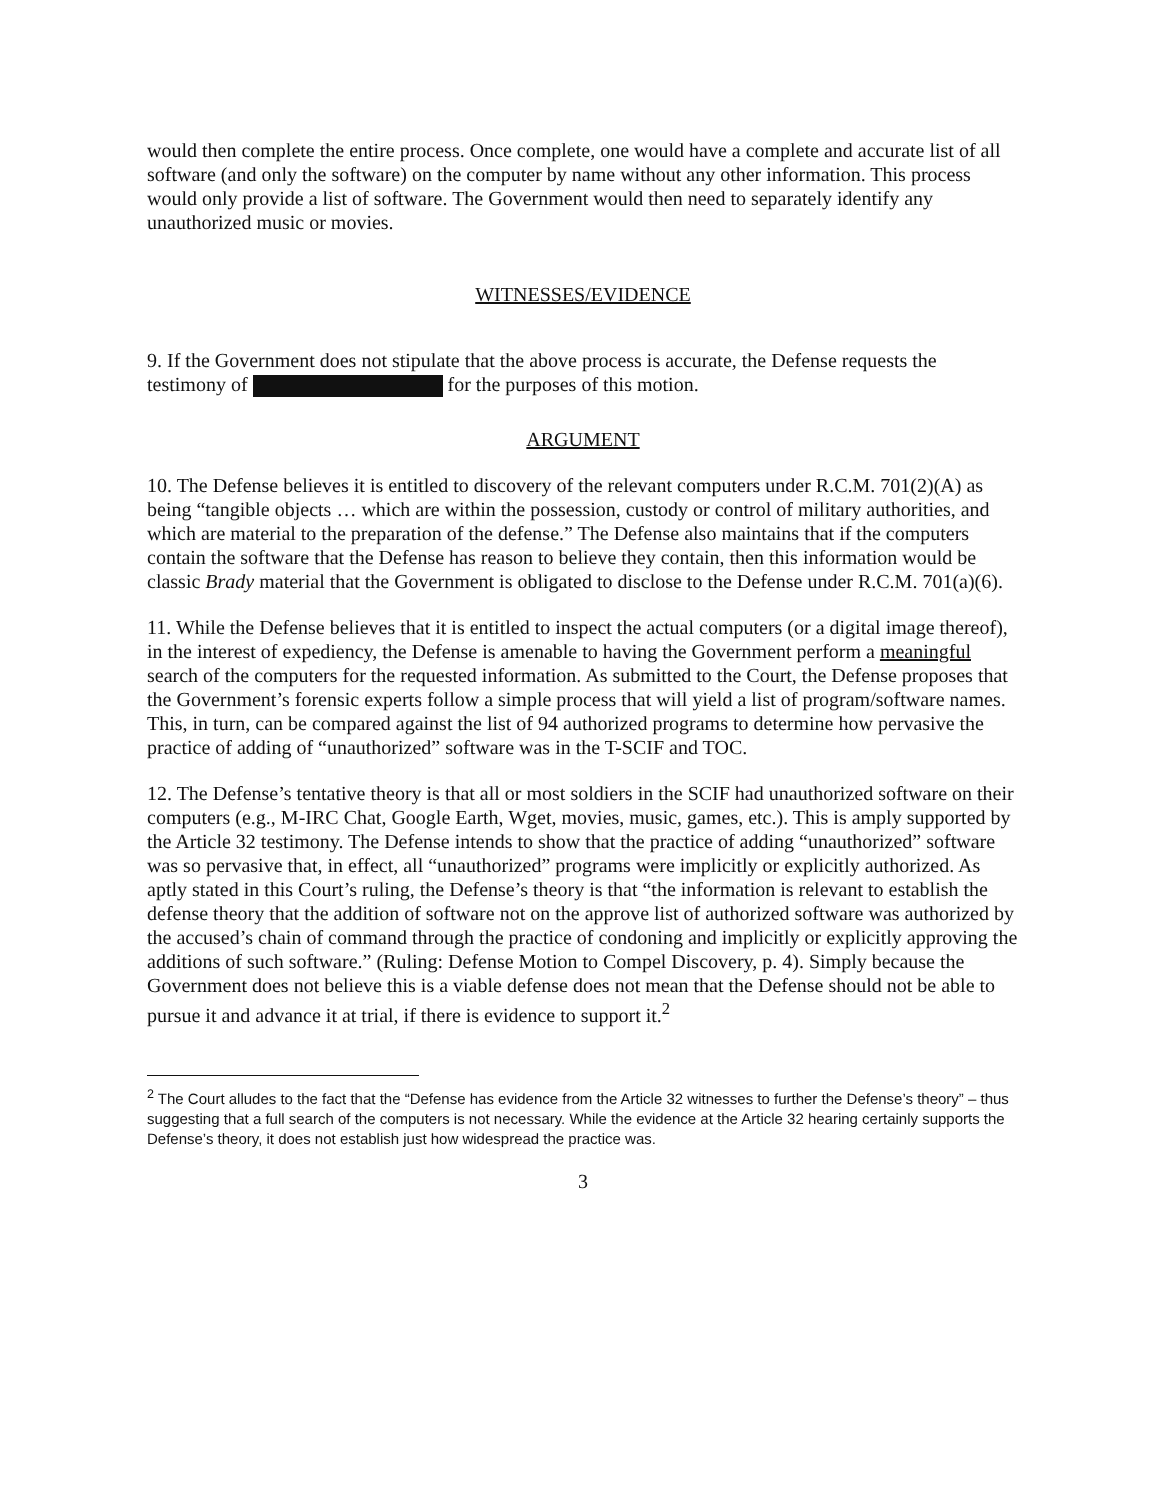would then complete the entire process. Once complete, one would have a complete and accurate list of all software (and only the software) on the computer by name without any other information. This process would only provide a list of software. The Government would then need to separately identify any unauthorized music or movies.
WITNESSES/EVIDENCE
9. If the Government does not stipulate that the above process is accurate, the Defense requests the testimony of for the purposes of this motion.
ARGUMENT
10. The Defense believes it is entitled to discovery of the relevant computers under R.C.M. 701(2)(A) as being “tangible objects … which are within the possession, custody or control of military authorities, and which are material to the preparation of the defense.” The Defense also maintains that if the computers contain the software that the Defense has reason to believe they contain, then this information would be classic Brady material that the Government is obligated to disclose to the Defense under R.C.M. 701(a)(6).
11. While the Defense believes that it is entitled to inspect the actual computers (or a digital image thereof), in the interest of expediency, the Defense is amenable to having the Government perform a meaningful search of the computers for the requested information. As submitted to the Court, the Defense proposes that the Government’s forensic experts follow a simple process that will yield a list of program/software names. This, in turn, can be compared against the list of 94 authorized programs to determine how pervasive the practice of adding of “unauthorized” software was in the T-SCIF and TOC.
12. The Defense’s tentative theory is that all or most soldiers in the SCIF had unauthorized software on their computers (e.g., M-IRC Chat, Google Earth, Wget, movies, music, games, etc.). This is amply supported by the Article 32 testimony. The Defense intends to show that the practice of adding “unauthorized” software was so pervasive that, in effect, all “unauthorized” programs were implicitly or explicitly authorized. As aptly stated in this Court’s ruling, the Defense’s theory is that “the information is relevant to establish the defense theory that the addition of software not on the approve list of authorized software was authorized by the accused’s chain of command through the practice of condoning and implicitly or explicitly approving the additions of such software.” (Ruling: Defense Motion to Compel Discovery, p. 4). Simply because the Government does not believe this is a viable defense does not mean that the Defense should not be able to pursue it and advance it at trial, if there is evidence to support it.<sup>2</sup>
<sup>2</sup> The Court alludes to the fact that the “Defense has evidence from the Article 32 witnesses to further the Defense’s theory” – thus suggesting that a full search of the computers is not necessary. While the evidence at the Article 32 hearing certainly supports the Defense’s theory, it does not establish just how widespread the practice was.
3